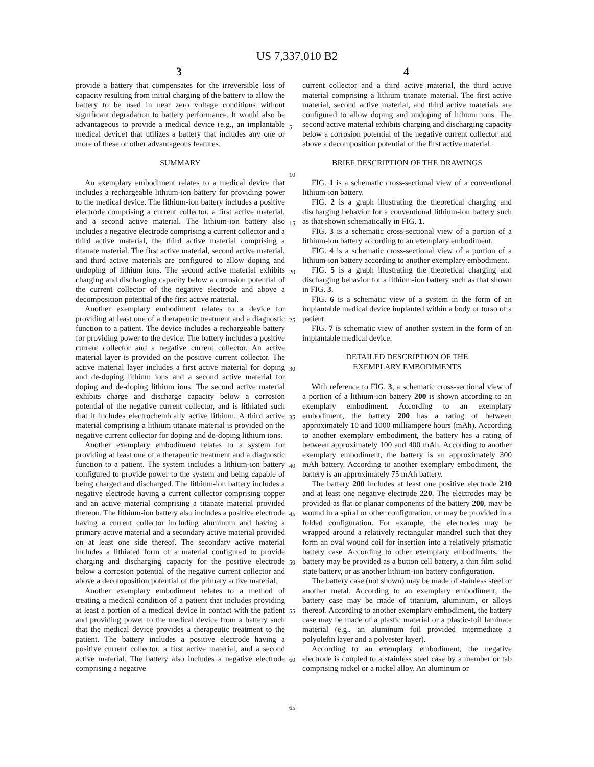US 7,337,010 B2
3 4
provide a battery that compensates for the irreversible loss of capacity resulting from initial charging of the battery to allow the battery to be used in near zero voltage conditions without significant degradation to battery performance. It would also be advantageous to provide a medical device (e.g., an implantable medical device) that utilizes a battery that includes any one or more of these or other advantageous features.
SUMMARY
An exemplary embodiment relates to a medical device that includes a rechargeable lithium-ion battery for providing power to the medical device. The lithium-ion battery includes a positive electrode comprising a current collector, a first active material, and a second active material. The lithium-ion battery also includes a negative electrode comprising a current collector and a third active material, the third active material comprising a titanate material. The first active material, second active material, and third active materials are configured to allow doping and undoping of lithium ions. The second active material exhibits charging and discharging capacity below a corrosion potential of the current collector of the negative electrode and above a decomposition potential of the first active material.
Another exemplary embodiment relates to a device for providing at least one of a therapeutic treatment and a diagnostic function to a patient. The device includes a rechargeable battery for providing power to the device. The battery includes a positive current collector and a negative current collector. An active material layer is provided on the positive current collector. The active material layer includes a first active material for doping and de-doping lithium ions and a second active material for doping and de-doping lithium ions. The second active material exhibits charge and discharge capacity below a corrosion potential of the negative current collector, and is lithiated such that it includes electrochemically active lithium. A third active material comprising a lithium titanate material is provided on the negative current collector for doping and de-doping lithium ions.
Another exemplary embodiment relates to a system for providing at least one of a therapeutic treatment and a diagnostic function to a patient. The system includes a lithium-ion battery configured to provide power to the system and being capable of being charged and discharged. The lithium-ion battery includes a negative electrode having a current collector comprising copper and an active material comprising a titanate material provided thereon. The lithium-ion battery also includes a positive electrode having a current collector including aluminum and having a primary active material and a secondary active material provided on at least one side thereof. The secondary active material includes a lithiated form of a material configured to provide charging and discharging capacity for the positive electrode below a corrosion potential of the negative current collector and above a decomposition potential of the primary active material.
Another exemplary embodiment relates to a method of treating a medical condition of a patient that includes providing at least a portion of a medical device in contact with the patient and providing power to the medical device from a battery such that the medical device provides a therapeutic treatment to the patient. The battery includes a positive electrode having a positive current collector, a first active material, and a second active material. The battery also includes a negative electrode comprising a negative
5
10
15
20
25
30
35
40
45
50
55
60
65
current collector and a third active material, the third active material comprising a lithium titanate material. The first active material, second active material, and third active materials are configured to allow doping and undoping of lithium ions. The second active material exhibits charging and discharging capacity below a corrosion potential of the negative current collector and above a decomposition potential of the first active material.
BRIEF DESCRIPTION OF THE DRAWINGS
FIG. 1 is a schematic cross-sectional view of a conventional lithium-ion battery.
FIG. 2 is a graph illustrating the theoretical charging and discharging behavior for a conventional lithium-ion battery such as that shown schematically in FIG. 1.
FIG. 3 is a schematic cross-sectional view of a portion of a lithium-ion battery according to an exemplary embodiment.
FIG. 4 is a schematic cross-sectional view of a portion of a lithium-ion battery according to another exemplary embodiment.
FIG. 5 is a graph illustrating the theoretical charging and discharging behavior for a lithium-ion battery such as that shown in FIG. 3.
FIG. 6 is a schematic view of a system in the form of an implantable medical device implanted within a body or torso of a patient.
FIG. 7 is schematic view of another system in the form of an implantable medical device.
DETAILED DESCRIPTION OF THE
EXEMPLARY EMBODIMENTS
With reference to FIG. 3, a schematic cross-sectional view of a portion of a lithium-ion battery 200 is shown according to an exemplary embodiment. According to an exemplary embodiment, the battery 200 has a rating of between approximately 10 and 1000 milliampere hours (mAh). According to another exemplary embodiment, the battery has a rating of between approximately 100 and 400 mAh. According to another exemplary embodiment, the battery is an approximately 300 mAh battery. According to another exemplary embodiment, the battery is an approximately 75 mAh battery.
The battery 200 includes at least one positive electrode 210 and at least one negative electrode 220. The electrodes may be provided as flat or planar components of the battery 200, may be wound in a spiral or other configuration, or may be provided in a folded configuration. For example, the electrodes may be wrapped around a relatively rectangular mandrel such that they form an oval wound coil for insertion into a relatively prismatic battery case. According to other exemplary embodiments, the battery may be provided as a button cell battery, a thin film solid state battery, or as another lithium-ion battery configuration.
The battery case (not shown) may be made of stainless steel or another metal. According to an exemplary embodiment, the battery case may be made of titanium, aluminum, or alloys thereof. According to another exemplary embodiment, the battery case may be made of a plastic material or a plastic-foil laminate material (e.g., an aluminum foil provided intermediate a polyolefin layer and a polyester layer).
According to an exemplary embodiment, the negative electrode is coupled to a stainless steel case by a member or tab comprising nickel or a nickel alloy. An aluminum or